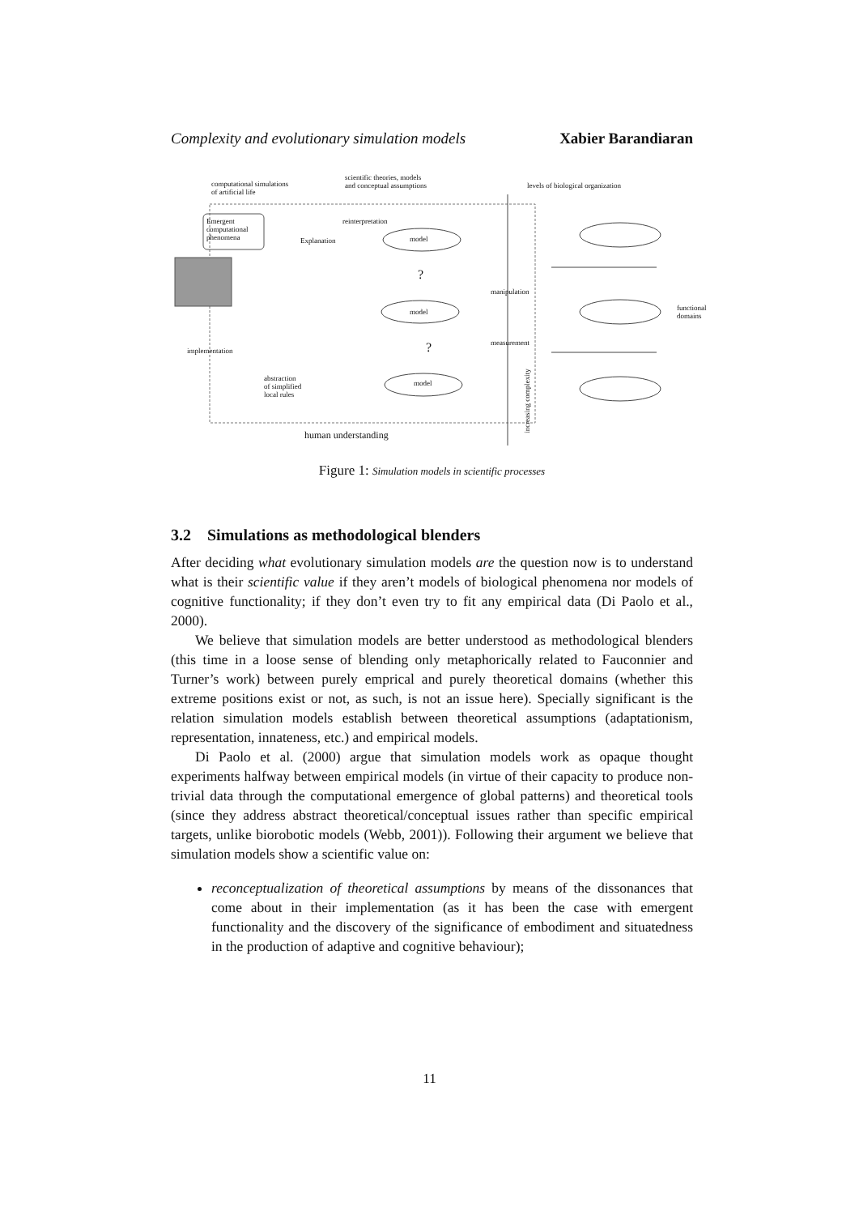Complexity and evolutionary simulation models Xabier Barandiaran
computational simulations
of artificial life
scientific theories, models
and conceptual assumptions levels of biological organization
Emergent
computational
phenomena Explanation
reinterpretation
model
model
model
manipulation
measurement
functional
domains
implementation
abstraction
of simplified
local rules
human understanding
increasing complexity
?
?
Figure 1: Simulation models in scientific processes
3.2 Simulations as methodological blenders
After deciding what evolutionary simulation models are the question now is to understand what is their scientific value if they aren’t models of biological phenomena nor models of cognitive functionality; if they don’t even try to fit any empirical data (Di Paolo et al., 2000).
We believe that simulation models are better understood as methodological blenders (this time in a loose sense of blending only metaphorically related to Fauconnier and Turner’s work) between purely emprical and purely theoretical domains (whether this extreme positions exist or not, as such, is not an issue here). Specially significant is the relation simulation models establish between theoretical assumptions (adaptationism, representation, innateness, etc.) and empirical models.
Di Paolo et al. (2000) argue that simulation models work as opaque thought experiments halfway between empirical models (in virtue of their capacity to produce non-trivial data through the computational emergence of global patterns) and theoretical tools (since they address abstract theoretical/conceptual issues rather than specific empirical targets, unlike biorobotic models (Webb, 2001)). Following their argument we believe that simulation models show a scientific value on:
reconceptualization of theoretical assumptions by means of the dissonances that come about in their implementation (as it has been the case with emergent functionality and the discovery of the significance of embodiment and situatedness in the production of adaptive and cognitive behaviour);
11